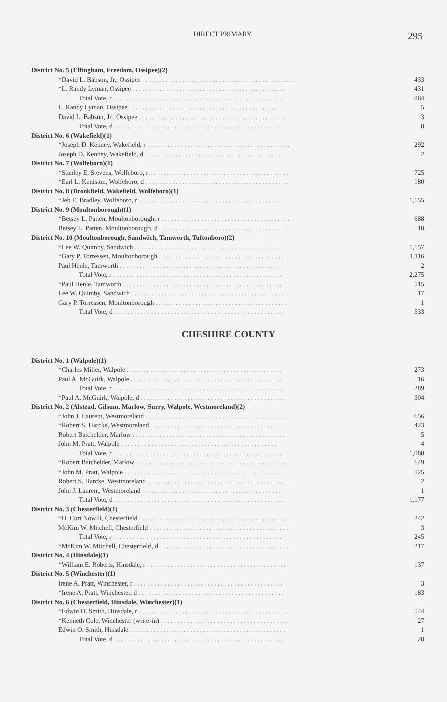DIRECT PRIMARY 295
| District No. 5 (Effingham, Freedom, Ossipee)(2) | |
| *David L. Babson, Jr., Ossipee . . . . . . . . . . . . . . . . . . . . . . . . . . . . . . . . . . . . . . . . . . . . . . | 433 |
| *L. Randy Lyman, Ossipee . . . . . . . . . . . . . . . . . . . . . . . . . . . . . . . . . . . . . . . . . . . . . . | 431 |
| Total Vote, r . . . . . . . . . . . . . . . . . . . . . . . . . . . . . . . . . . . . . . . . . . . . . . . . . . . | 864 |
| L. Randy Lyman, Ossipee . . . . . . . . . . . . . . . . . . . . . . . . . . . . . . . . . . . . . . . . . . . . . . | 5 |
| David L. Babson, Jr., Ossipee . . . . . . . . . . . . . . . . . . . . . . . . . . . . . . . . . . . . . . . . . . . . | 3 |
| Total Vote, d . . . . . . . . . . . . . . . . . . . . . . . . . . . . . . . . . . . . . . . . . . . . . . . . . . . | 8 |
| District No. 6 (Wakefield)(1) | |
| *Joseph D. Kenney, Wakefield, r . . . . . . . . . . . . . . . . . . . . . . . . . . . . . . . . . . . . . . . . . . . | 292 |
| Joseph D. Kenney, Wakefield, d . . . . . . . . . . . . . . . . . . . . . . . . . . . . . . . . . . . . . . . . . . . | 2 |
| District No. 7 (Wolfeboro)(1) | |
| *Stanley E. Stevens, Wolfeboro, r . . . . . . . . . . . . . . . . . . . . . . . . . . . . . . . . . . . . . . . . . . | 725 |
| *Earl L. Keniston, Wolfeboro, d . . . . . . . . . . . . . . . . . . . . . . . . . . . . . . . . . . . . . . . . . . . | 180 |
| District No. 8 (Brookfield, Wakefield, Wolfeboro)(1) | |
| *Jeb E. Bradley, Wolfeboro, r . . . . . . . . . . . . . . . . . . . . . . . . . . . . . . . . . . . . . . . . . . . . | 1,155 |
| District No. 9 (Moultonborough)(1) | |
| *Betsey L. Patten, Moultonborough, r . . . . . . . . . . . . . . . . . . . . . . . . . . . . . . . . . . . . . . . | 688 |
| Betsey L. Patten, Moultonborough, d . . . . . . . . . . . . . . . . . . . . . . . . . . . . . . . . . . . . . . . | 10 |
| District No. 10 (Moultonborough, Sandwich, Tamworth, Tuftonboro)(2) | |
| *Lee W. Quimby, Sandwich . . . . . . . . . . . . . . . . . . . . . . . . . . . . . . . . . . . . . . . . . . . . . | 1,157 |
| *Gary P. Torressen, Moultonborough . . . . . . . . . . . . . . . . . . . . . . . . . . . . . . . . . . . . . . . | 1,116 |
| Paul Henle, Tamworth . . . . . . . . . . . . . . . . . . . . . . . . . . . . . . . . . . . . . . . . . . . . . . . . | 2 |
| Total Vote, r . . . . . . . . . . . . . . . . . . . . . . . . . . . . . . . . . . . . . . . . . . . . . . . . . . . | 2,275 |
| *Paul Henle, Tamworth . . . . . . . . . . . . . . . . . . . . . . . . . . . . . . . . . . . . . . . . . . . . . . . . | 515 |
| Lee W. Quimby, Sandwich . . . . . . . . . . . . . . . . . . . . . . . . . . . . . . . . . . . . . . . . . . . . . . | 17 |
| Gary P. Torressen, Moultonborough . . . . . . . . . . . . . . . . . . . . . . . . . . . . . . . . . . . . . . . . | 1 |
| Total Vote, d . . . . . . . . . . . . . . . . . . . . . . . . . . . . . . . . . . . . . . . . . . . . . . . . . . . | 533 |
CHESHIRE COUNTY
| District No. 1 (Walpole)(1) | |
| *Charles Miller, Walpole . . . . . . . . . . . . . . . . . . . . . . . . . . . . . . . . . . . . . . . . . . . . . . . | 273 |
| Paul A. McGuirk, Walpole . . . . . . . . . . . . . . . . . . . . . . . . . . . . . . . . . . . . . . . . . . . . . . | 16 |
| Total Vote, r . . . . . . . . . . . . . . . . . . . . . . . . . . . . . . . . . . . . . . . . . . . . . . . . . . . | 289 |
| *Paul A. McGuirk, Walpole, d . . . . . . . . . . . . . . . . . . . . . . . . . . . . . . . . . . . . . . . . . . . . | 304 |
| District No. 2 (Alstead, Gilsum, Marlow, Surry, Walpole, Westmoreland)(2) | |
| *John J. Laurent, Westmoreland . . . . . . . . . . . . . . . . . . . . . . . . . . . . . . . . . . . . . . . . . . . | 656 |
| *Robert S. Harcke, Westmoreland . . . . . . . . . . . . . . . . . . . . . . . . . . . . . . . . . . . . . . . . . | 423 |
| Robert Batchelder, Marlow . . . . . . . . . . . . . . . . . . . . . . . . . . . . . . . . . . . . . . . . . . . . . . | 5 |
| John M. Pratt, Walpole . . . . . . . . . . . . . . . . . . . . . . . . . . . . . . . . . . . . . . . . . . . . . . . | 4 |
| Total Vote, r . . . . . . . . . . . . . . . . . . . . . . . . . . . . . . . . . . . . . . . . . . . . . . . . . . . | 1,088 |
| *Robert Batchelder, Marlow . . . . . . . . . . . . . . . . . . . . . . . . . . . . . . . . . . . . . . . . . . . . . | 649 |
| *John M. Pratt, Walpole . . . . . . . . . . . . . . . . . . . . . . . . . . . . . . . . . . . . . . . . . . . . . . . | 525 |
| Robert S. Harcke, Westmoreland . . . . . . . . . . . . . . . . . . . . . . . . . . . . . . . . . . . . . . . . . . | 2 |
| John J. Laurent, Westmoreland . . . . . . . . . . . . . . . . . . . . . . . . . . . . . . . . . . . . . . . . . . . | 1 |
| Total Vote, d . . . . . . . . . . . . . . . . . . . . . . . . . . . . . . . . . . . . . . . . . . . . . . . . . . . | 1,177 |
| District No. 3 (Chesterfield)(1) | |
| *H. Curt Nowill, Chesterfield . . . . . . . . . . . . . . . . . . . . . . . . . . . . . . . . . . . . . . . . . . . . | 242 |
| McKim W. Mitchell, Chesterfield . . . . . . . . . . . . . . . . . . . . . . . . . . . . . . . . . . . . . . . . . . | 3 |
| Total Vote, r . . . . . . . . . . . . . . . . . . . . . . . . . . . . . . . . . . . . . . . . . . . . . . . . . . . | 245 |
| *McKim W. Mitchell, Chesterfield, d . . . . . . . . . . . . . . . . . . . . . . . . . . . . . . . . . . . . . . . | 217 |
| District No. 4 (Hinsdale)(1) | |
| *William E. Roberts, Hinsdale, r . . . . . . . . . . . . . . . . . . . . . . . . . . . . . . . . . . . . . . . . . . | 137 |
| District No. 5 (Winchester)(1) | |
| Irene A. Pratt, Winchester, r . . . . . . . . . . . . . . . . . . . . . . . . . . . . . . . . . . . . . . . . . . . . . | 3 |
| *Irene A. Pratt, Winchester, d . . . . . . . . . . . . . . . . . . . . . . . . . . . . . . . . . . . . . . . . . . . . | 183 |
| District No. 6 (Chesterfield, Hinsdale, Winchester)(1) | |
| *Edwin O. Smith, Hinsdale, r . . . . . . . . . . . . . . . . . . . . . . . . . . . . . . . . . . . . . . . . . . . . . | 544 |
| *Kenneth Cole, Winchester (write-in) . . . . . . . . . . . . . . . . . . . . . . . . . . . . . . . . . . . . . . . | 27 |
| Edwin O. Smith, Hinsdale . . . . . . . . . . . . . . . . . . . . . . . . . . . . . . . . . . . . . . . . . . . . . . . | 1 |
| Total Vote, d . . . . . . . . . . . . . . . . . . . . . . . . . . . . . . . . . . . . . . . . . . . . . . . . . . . | 28 |